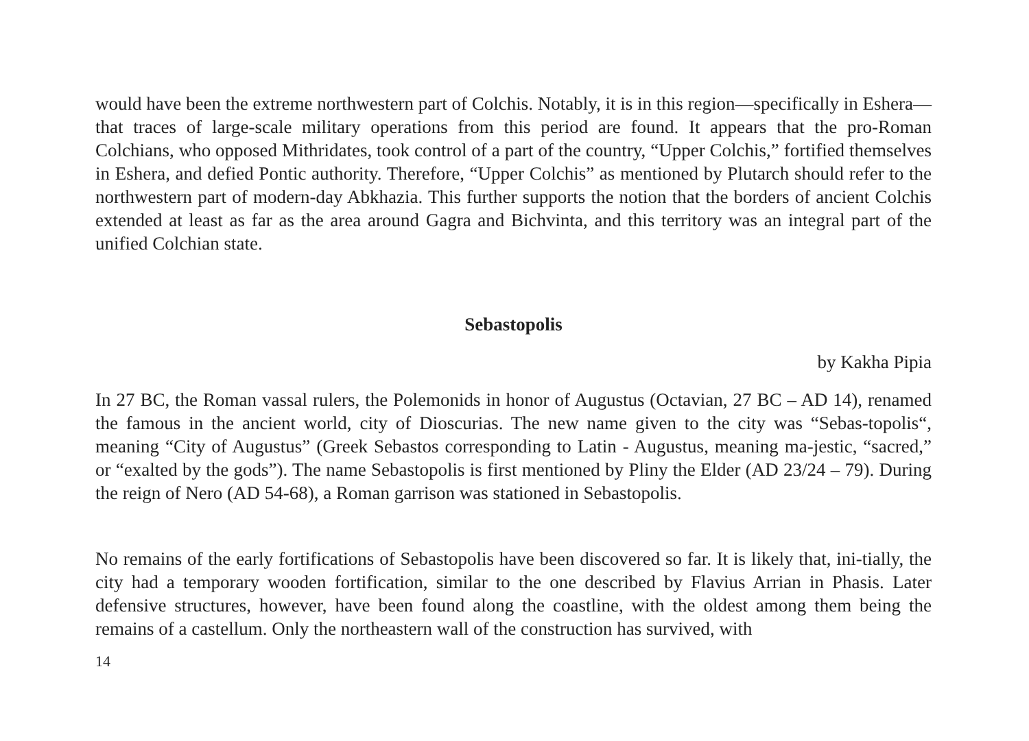would have been the extreme northwestern part of Colchis. Notably, it is in this region—specifically in Eshera—that traces of large-scale military operations from this period are found. It appears that the pro-Roman Colchians, who opposed Mithridates, took control of a part of the country, “Upper Colchis,” fortified themselves in Eshera, and defied Pontic authority. Therefore, “Upper Colchis” as mentioned by Plutarch should refer to the northwestern part of modern-day Abkhazia. This further supports the notion that the borders of ancient Colchis extended at least as far as the area around Gagra and Bichvinta, and this territory was an integral part of the unified Colchian state.
Sebastopolis
by Kakha Pipia
In 27 BC, the Roman vassal rulers, the Polemonids in honor of Augustus (Octavian, 27 BC – AD 14), renamed the famous in the ancient world, city of Dioscurias. The new name given to the city was “Sebas-topolis“, meaning “City of Augustus” (Greek Sebastos corresponding to Latin - Augustus, meaning ma-jestic, “sacred,” or “exalted by the gods”). The name Sebastopolis is first mentioned by Pliny the Elder (AD 23/24 – 79). During the reign of Nero (AD 54-68), a Roman garrison was stationed in Sebastopolis.
No remains of the early fortifications of Sebastopolis have been discovered so far. It is likely that, ini-tially, the city had a temporary wooden fortification, similar to the one described by Flavius Arrian in Phasis. Later defensive structures, however, have been found along the coastline, with the oldest among them being the remains of a castellum. Only the northeastern wall of the construction has survived, with
14